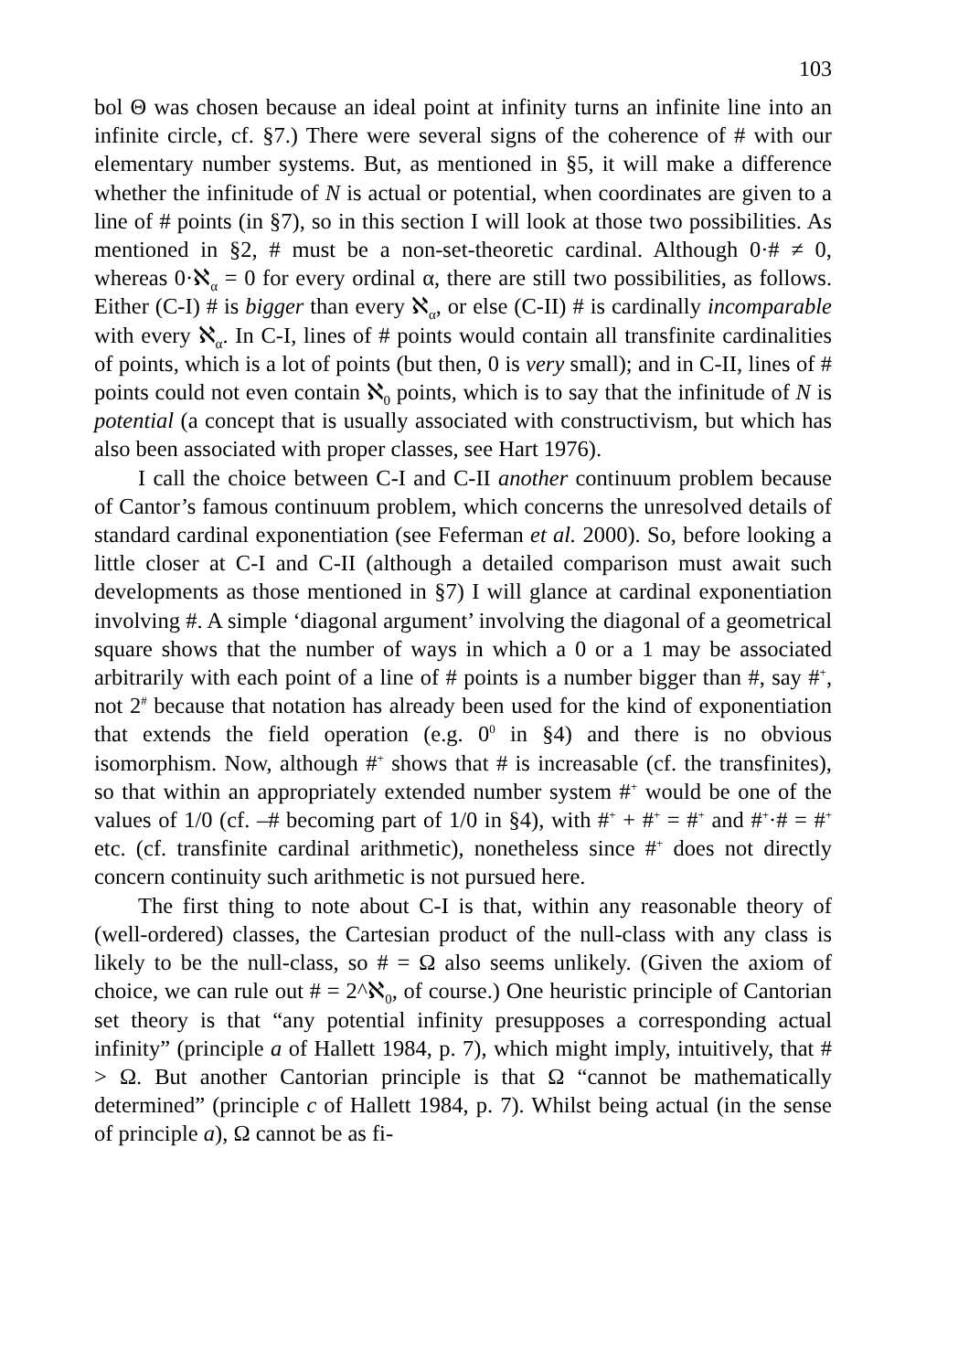103
bol Θ was chosen because an ideal point at infinity turns an infinite line into an infinite circle, cf. §7.) There were several signs of the coherence of # with our elementary number systems. But, as mentioned in §5, it will make a difference whether the infinitude of N is actual or potential, when coordinates are given to a line of # points (in §7), so in this section I will look at those two possibilities. As mentioned in §2, # must be a non-set-theoretic cardinal. Although 0·# ≠ 0, whereas 0·ℵ<sub>α</sub> = 0 for every ordinal α, there are still two possibilities, as follows. Either (C-I) # is bigger than every ℵ<sub>α</sub>, or else (C-II) # is cardinally incomparable with every ℵ<sub>α</sub>. In C-I, lines of # points would contain all transfinite cardinalities of points, which is a lot of points (but then, 0 is very small); and in C-II, lines of # points could not even contain ℵ<sub>0</sub> points, which is to say that the infinitude of N is potential (a concept that is usually associated with constructivism, but which has also been associated with proper classes, see Hart 1976).
I call the choice between C-I and C-II another continuum problem because of Cantor’s famous continuum problem, which concerns the unresolved details of standard cardinal exponentiation (see Feferman et al. 2000). So, before looking a little closer at C-I and C-II (although a detailed comparison must await such developments as those mentioned in §7) I will glance at cardinal exponentiation involving #. A simple ‘diagonal argument’ involving the diagonal of a geometrical square shows that the number of ways in which a 0 or a 1 may be associated arbitrarily with each point of a line of # points is a number bigger than #, say #<sup>+</sup>, not 2<sup>#</sup> because that notation has already been used for the kind of exponentiation that extends the field operation (e.g. 0<sup>0</sup> in §4) and there is no obvious isomorphism. Now, although #<sup>+</sup> shows that # is increasable (cf. the transfinites), so that within an appropriately extended number system #<sup>+</sup> would be one of the values of 1/0 (cf. –# becoming part of 1/0 in §4), with #<sup>+</sup> + #<sup>+</sup> = #<sup>+</sup> and #<sup>+</sup>·# = #<sup>+</sup> etc. (cf. transfinite cardinal arithmetic), nonetheless since #<sup>+</sup> does not directly concern continuity such arithmetic is not pursued here.
The first thing to note about C-I is that, within any reasonable theory of (well-ordered) classes, the Cartesian product of the null-class with any class is likely to be the null-class, so # = Ω also seems unlikely. (Given the axiom of choice, we can rule out # = 2^ℵ<sub>0</sub>, of course.) One heuristic principle of Cantorian set theory is that “any potential infinity presupposes a corresponding actual infinity” (principle a of Hallett 1984, p. 7), which might imply, intuitively, that # > Ω. But another Cantorian principle is that Ω “cannot be mathematically determined” (principle c of Hallett 1984, p. 7). Whilst being actual (in the sense of principle a), Ω cannot be as fi-